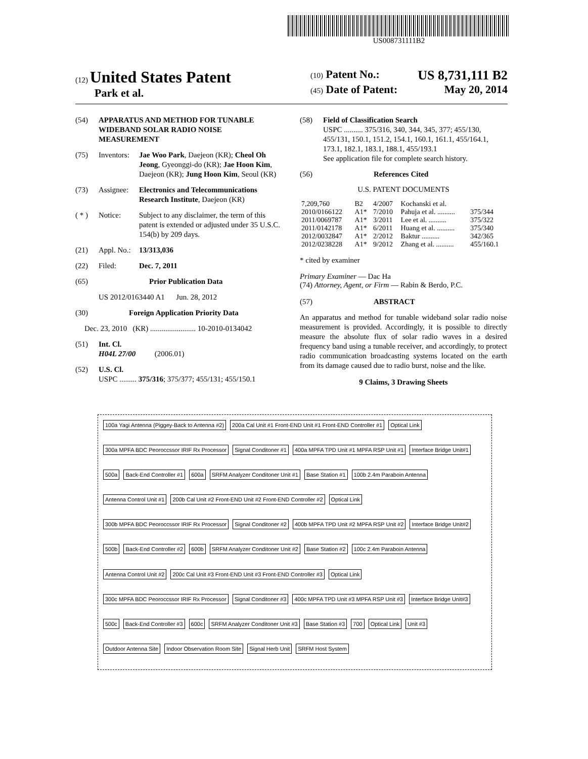US008731111B2
(12) United States Patent
Park et al.
(10) Patent No.: US 8,731,111 B2
(45) Date of Patent: May 20, 2014
(54) APPARATUS AND METHOD FOR TUNABLE WIDEBAND SOLAR RADIO NOISE MEASUREMENT
(75) Inventors: Jae Woo Park, Daejeon (KR); Cheol Oh Jeong, Gyeonggi-do (KR); Jae Hoon Kim, Daejeon (KR); Jung Hoon Kim, Seoul (KR)
(73) Assignee: Electronics and Telecommunications Research Institute, Daejeon (KR)
( * ) Notice: Subject to any disclaimer, the term of this patent is extended or adjusted under 35 U.S.C. 154(b) by 209 days.
(21) Appl. No.: 13/313,036
(22) Filed: Dec. 7, 2011
(65) Prior Publication Data
US 2012/0163440 A1 Jun. 28, 2012
(30) Foreign Application Priority Data
Dec. 23, 2010 (KR) ........................ 10-2010-0134042
(51) Int. Cl.
H04L 27/00 (2006.01)
(52) U.S. Cl.
USPC ......... 375/316; 375/377; 455/131; 455/150.1
(58) Field of Classification Search
USPC .......... 375/316, 340, 344, 345, 377; 455/130, 455/131, 150.1, 151.2, 154.1, 160.1, 161.1, 455/164.1, 173.1, 182.1, 183.1, 188.1, 455/193.1
See application file for complete search history.
(56) References Cited
U.S. PATENT DOCUMENTS
| 7,209,760 | B2 | 4/2007 | Kochanski et al. | |
| 2010/0166122 | A1* | 7/2010 | Pahuja et al. .......... | 375/344 |
| 2011/0069787 | A1* | 3/2011 | Lee et al. .......... | 375/322 |
| 2011/0142178 | A1* | 6/2011 | Huang et al. .......... | 375/340 |
| 2012/0032847 | A1* | 2/2012 | Baktur .......... | 342/365 |
| 2012/0238228 | A1* | 9/2012 | Zhang et al. .......... | 455/160.1 |
* cited by examiner
Primary Examiner — Dac Ha
(74) Attorney, Agent, or Firm — Rabin & Berdo, P.C.
(57) ABSTRACT
An apparatus and method for tunable wideband solar radio noise measurement is provided. Accordingly, it is possible to directly measure the absolute flux of solar radio waves in a desired frequency band using a tunable receiver, and accordingly, to protect radio communication broadcasting systems located on the earth from its damage caused due to radio burst, noise and the like.
9 Claims, 3 Drawing Sheets
100a Yagi Antenna (Piggey-Back to Antenna #2)
200a Cal Unit #1 Front-END Unit #1 Front-END Controller #1
Optical Link
300a MPFA BDC Peoroccssor IRIF Rx Processor
Signal Conditoner #1
400a MPFA TPD Unit #1 MPFA RSP Unit #1
Interface Bridge Unit#1
500a
Back-End Controller #1
600a
SRFM Analyzer Conditoner Unit #1
Base Station #1
100b 2.4m Paraboin Antenna
Antenna Control Unit #1
200b Cal Unit #2 Front-END Unit #2 Front-END Controller #2
Optical Link
300b MPFA BDC Peoroccssor IRIF Rx Processor
Signal Conditoner #2
400b MPFA TPD Unit #2 MPFA RSP Unit #2
Interface Bridge Unit#2
500b
Back-End Controller #2
600b
SRFM Analyzer Conditoner Unit #2
Base Station #2
100c 2.4m Paraboin Antenna
Antenna Control Unit #2
200c Cal Unit #3 Front-END Unit #3 Front-END Controller #3
Optical Link
300c MPFA BDC Peoroccssor IRIF Rx Processor
Signal Conditoner #3
400c MPFA TPD Unit #3 MPFA RSP Unit #3
Interface Bridge Unit#3
500c
Back-End Controller #3
600c
SRFM Analyzer Conditoner Unit #3
Base Station #3
700
Optical Link
Unit #3
Outdoor Antenna Site
Indoor Observation Room Site
Signal Herb Unit
SRFM Host System